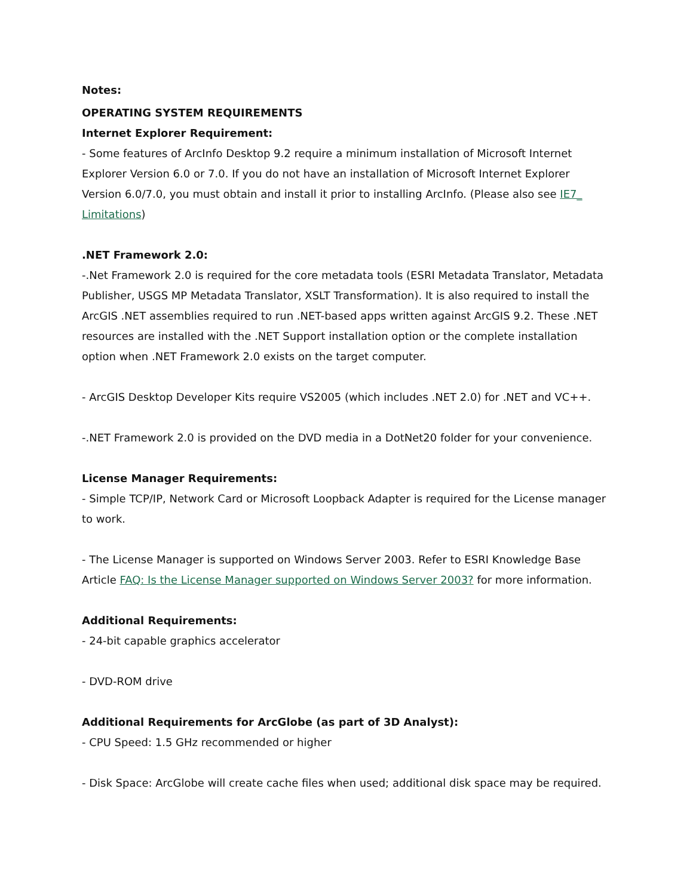Notes:
OPERATING SYSTEM REQUIREMENTS
Internet Explorer Requirement:
- Some features of ArcInfo Desktop 9.2 require a minimum installation of Microsoft Internet Explorer Version 6.0 or 7.0. If you do not have an installation of Microsoft Internet Explorer Version 6.0/7.0, you must obtain and install it prior to installing ArcInfo. (Please also see IE7_ Limitations)
.NET Framework 2.0:
-.Net Framework 2.0 is required for the core metadata tools (ESRI Metadata Translator, Metadata Publisher, USGS MP Metadata Translator, XSLT Transformation). It is also required to install the ArcGIS .NET assemblies required to run .NET-based apps written against ArcGIS 9.2. These .NET resources are installed with the .NET Support installation option or the complete installation option when .NET Framework 2.0 exists on the target computer.
- ArcGIS Desktop Developer Kits require VS2005 (which includes .NET 2.0) for .NET and VC++.
-.NET Framework 2.0 is provided on the DVD media in a DotNet20 folder for your convenience.
License Manager Requirements:
- Simple TCP/IP, Network Card or Microsoft Loopback Adapter is required for the License manager to work.
- The License Manager is supported on Windows Server 2003. Refer to ESRI Knowledge Base Article FAQ: Is the License Manager supported on Windows Server 2003? for more information.
Additional Requirements:
- 24-bit capable graphics accelerator
- DVD-ROM drive
Additional Requirements for ArcGlobe (as part of 3D Analyst):
- CPU Speed: 1.5 GHz recommended or higher
- Disk Space: ArcGlobe will create cache files when used; additional disk space may be required.